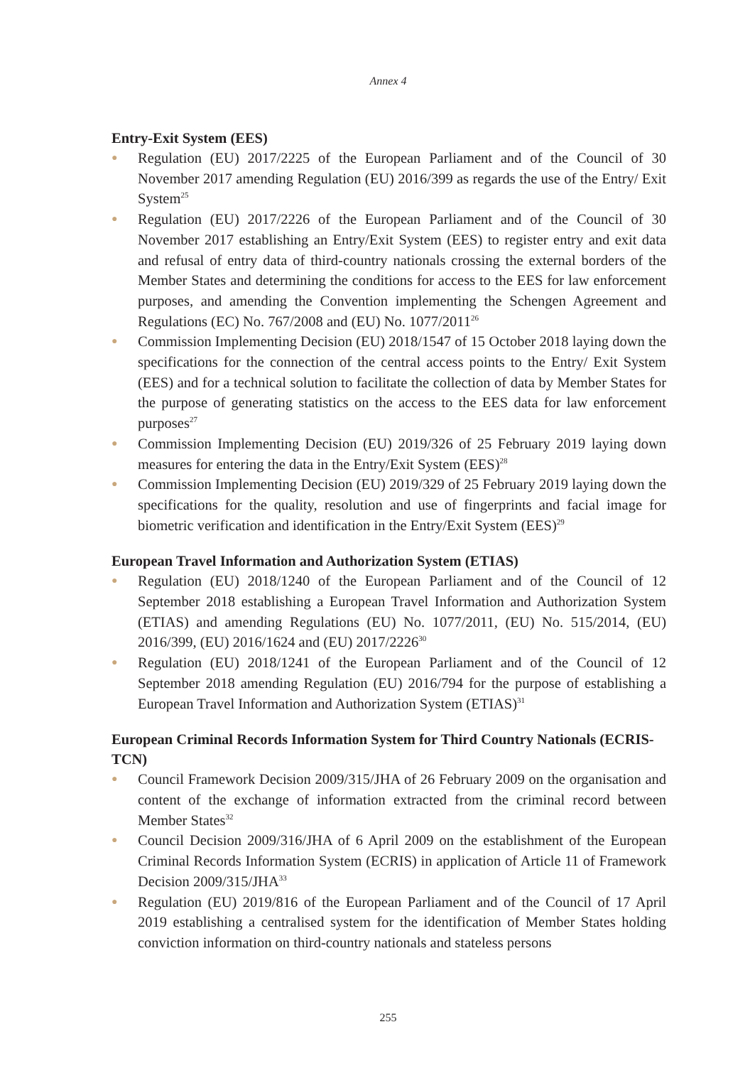Annex 4
Entry-Exit System (EES)
● Regulation (EU) 2017/2225 of the European Parliament and of the Council of 30 November 2017 amending Regulation (EU) 2016/399 as regards the use of the Entry/ Exit System<sup>25</sup>
● Regulation (EU) 2017/2226 of the European Parliament and of the Council of 30 November 2017 establishing an Entry/Exit System (EES) to register entry and exit data and refusal of entry data of third-country nationals crossing the external borders of the Member States and determining the conditions for access to the EES for law enforcement purposes, and amending the Convention implementing the Schengen Agreement and Regulations (EC) No. 767/2008 and (EU) No. 1077/2011<sup>26</sup>
● Commission Implementing Decision (EU) 2018/1547 of 15 October 2018 laying down the specifications for the connection of the central access points to the Entry/ Exit System (EES) and for a technical solution to facilitate the collection of data by Member States for the purpose of generating statistics on the access to the EES data for law enforcement purposes<sup>27</sup>
● Commission Implementing Decision (EU) 2019/326 of 25 February 2019 laying down measures for entering the data in the Entry/Exit System (EES)<sup>28</sup>
● Commission Implementing Decision (EU) 2019/329 of 25 February 2019 laying down the specifications for the quality, resolution and use of fingerprints and facial image for biometric verification and identification in the Entry/Exit System (EES)<sup>29</sup>
European Travel Information and Authorization System (ETIAS)
● Regulation (EU) 2018/1240 of the European Parliament and of the Council of 12 September 2018 establishing a European Travel Information and Authorization System (ETIAS) and amending Regulations (EU) No. 1077/2011, (EU) No. 515/2014, (EU) 2016/399, (EU) 2016/1624 and (EU) 2017/2226<sup>30</sup>
● Regulation (EU) 2018/1241 of the European Parliament and of the Council of 12 September 2018 amending Regulation (EU) 2016/794 for the purpose of establishing a European Travel Information and Authorization System (ETIAS)<sup>31</sup>
European Criminal Records Information System for Third Country Nationals (ECRIS-TCN)
● Council Framework Decision 2009/315/JHA of 26 February 2009 on the organisation and content of the exchange of information extracted from the criminal record between Member States<sup>32</sup>
● Council Decision 2009/316/JHA of 6 April 2009 on the establishment of the European Criminal Records Information System (ECRIS) in application of Article 11 of Framework Decision 2009/315/JHA<sup>33</sup>
● Regulation (EU) 2019/816 of the European Parliament and of the Council of 17 April 2019 establishing a centralised system for the identification of Member States holding conviction information on third-country nationals and stateless persons
255